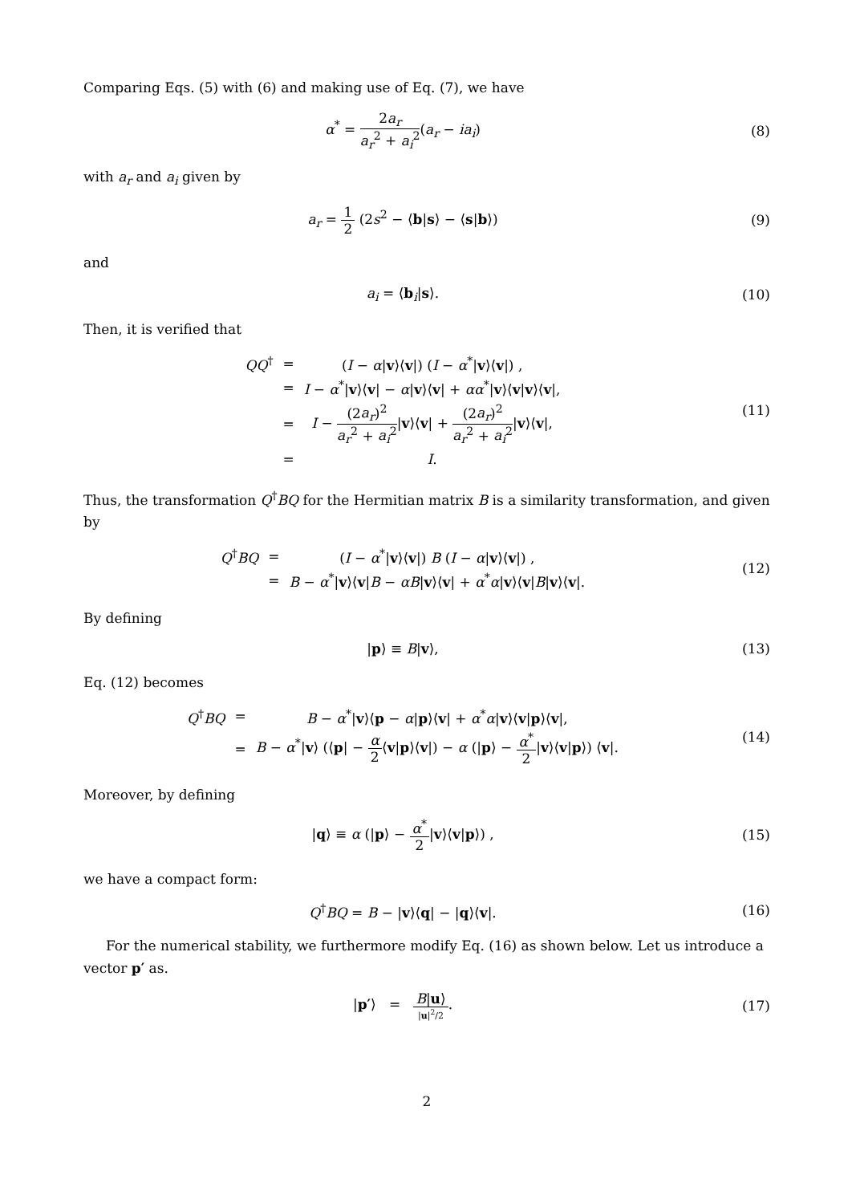Comparing Eqs. (5) with (6) and making use of Eq. (7), we have
α<sup>*</sup> = 2a<sub>r</sub> a<sub>r</sub><sup>2</sup> + a<sub>i</sub><sup>2</sup>(a<sub>r</sub> − ia<sub>i</sub>) (8)
with a<sub>r</sub> and a<sub>i</sub> given by
a<sub>r</sub> = 1 2 (2s<sup>2</sup> − ⟨b|s⟩ − ⟨s|b⟩) (9)
and
a<sub>i</sub> = ⟨b<sub>i</sub>|s⟩. (10)
Then, it is verified that
| QQ<sup>†</sup> | = | ( I − α / v ⟩⟨ v /) ( I − α<sup>*</sup>/ v ⟩⟨ v /) , |
| | = | I − α<sup>*</sup>/ v ⟩⟨ v / − α / v ⟩⟨ v / + αα<sup>*</sup>/ v ⟩⟨ v / v ⟩⟨ v /, |
| | = | I − (2 a<sub>r</sub> )<sup>2</sup> a<sub>r</sub><sup>2</sup> + a<sub>i</sub><sup>2</sup> / v ⟩⟨ v / + (2 a<sub>r</sub> )<sup>2</sup> a<sub>r</sub><sup>2</sup> + a<sub>i</sub><sup>2</sup> / v ⟩⟨ v /, |
| | = | I . |
(11)
Thus, the transformation Q<sup>†</sup>BQ for the Hermitian matrix B is a similarity transformation, and given by
| Q<sup>†</sup> BQ | = | ( I − α<sup>*</sup>/ v ⟩⟨ v /) B ( I − α / v ⟩⟨ v /) , |
| | = | B − α<sup>*</sup>/ v ⟩⟨ v / B − αB / v ⟩⟨ v / + α<sup>*</sup> α / v ⟩⟨ v / B / v ⟩⟨ v /. |
(12)
By defining
|p⟩ ≡ B|v⟩, (13)
Eq. (12) becomes
| Q<sup>†</sup> BQ | = | B − α<sup>*</sup>/ v ⟩⟨ p − α / p ⟩⟨ v / + α<sup>*</sup> α / v ⟩⟨ v / p ⟩⟨ v /, |
| | = | B − α<sup>*</sup>/ v ⟩ (⟨ p / − α 2 ⟨ v / p ⟩⟨ v /) − α (/ p ⟩ − α<sup>*</sup> 2 / v ⟩⟨ v / p ⟩) ⟨ v /. |
(14)
Moreover, by defining
|q⟩ ≡ α (|p⟩ − α<sup>*</sup> 2|v⟩⟨v|p⟩) , (15)
we have a compact form:
Q<sup>†</sup>BQ = B − |v⟩⟨q| − |q⟩⟨v|. (16)
For the numerical stability, we furthermore modify Eq. (16) as shown below. Let us introduce a vector p′ as.
|p′⟩ = B|u⟩ |u|<sup>2</sup>/2. (17)
2